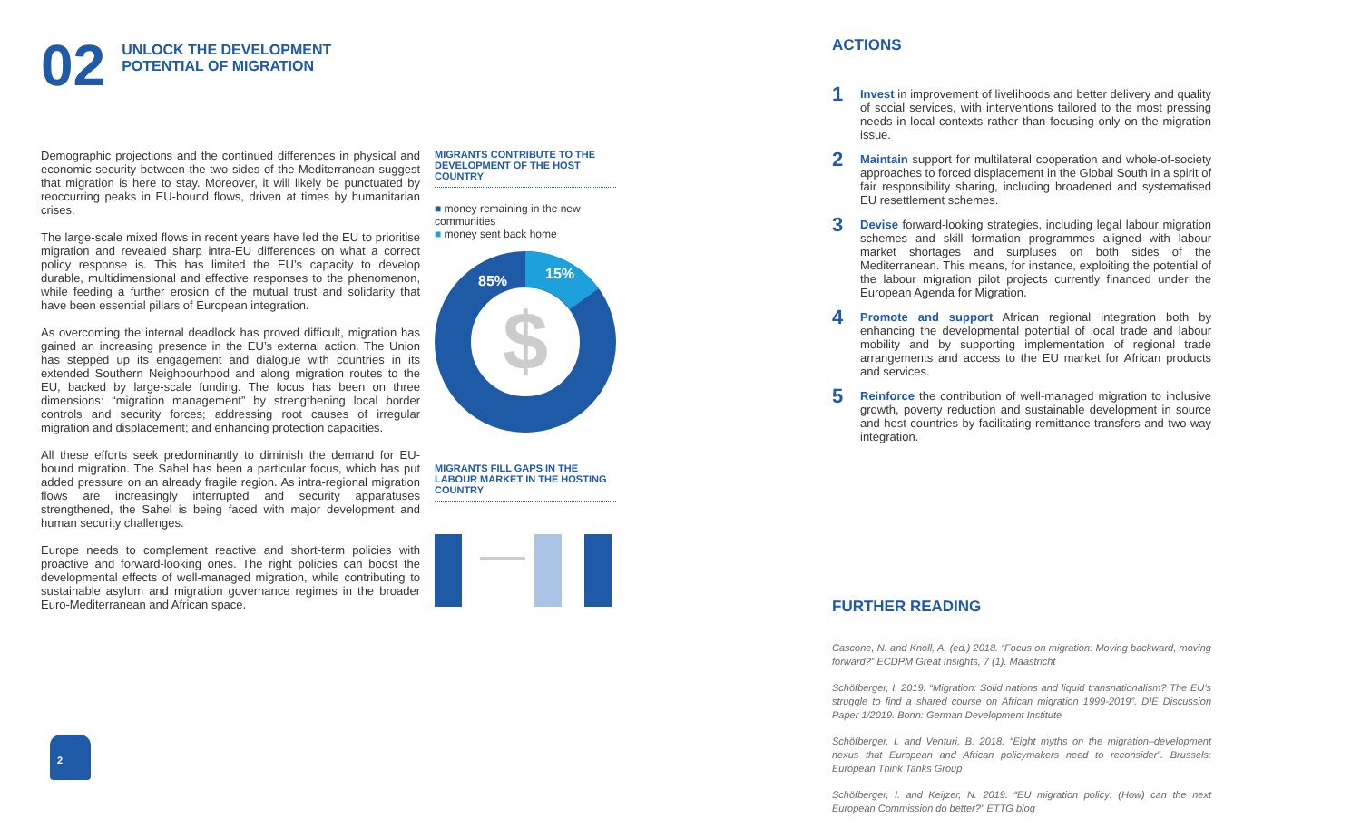02
UNLOCK THE DEVELOPMENT
POTENTIAL OF MIGRATION
Demographic projections and the continued differences in physical and economic security between the two sides of the Mediterranean suggest that migration is here to stay. Moreover, it will likely be punctuated by reoccurring peaks in EU-bound flows, driven at times by humanitarian crises.
The large-scale mixed flows in recent years have led the EU to prioritise migration and revealed sharp intra-EU differences on what a correct policy response is. This has limited the EU’s capacity to develop durable, multidimensional and effective responses to the phenomenon, while feeding a further erosion of the mutual trust and solidarity that have been essential pillars of European integration.
As overcoming the internal deadlock has proved difficult, migration has gained an increasing presence in the EU’s external action. The Union has stepped up its engagement and dialogue with countries in its extended Southern Neighbourhood and along migration routes to the EU, backed by large-scale funding. The focus has been on three dimensions: “migration management” by strengthening local border controls and security forces; addressing root causes of irregular migration and displacement; and enhancing protection capacities.
All these efforts seek predominantly to diminish the demand for EU-bound migration. The Sahel has been a particular focus, which has put added pressure on an already fragile region. As intra-regional migration flows are increasingly interrupted and security apparatuses strengthened, the Sahel is being faced with major development and human security challenges.
Europe needs to complement reactive and short-term policies with proactive and forward-looking ones. The right policies can boost the developmental effects of well-managed migration, while contributing to sustainable asylum and migration governance regimes in the broader Euro-Mediterranean and African space.
MIGRANTS CONTRIBUTE TO THE DEVELOPMENT OF THE HOST COUNTRY
■ money remaining in the new communities
■ money sent back home
$
85%
15%
MIGRANTS FILL GAPS IN THE LABOUR MARKET IN THE HOSTING COUNTRY
ACTIONS
1
Invest in improvement of livelihoods and better delivery and quality of social services, with interventions tailored to the most pressing needs in local contexts rather than focusing only on the migration issue.
2
Maintain support for multilateral cooperation and whole-of-society approaches to forced displacement in the Global South in a spirit of fair responsibility sharing, including broadened and systematised EU resettlement schemes.
3
Devise forward-looking strategies, including legal labour migration schemes and skill formation programmes aligned with labour market shortages and surpluses on both sides of the Mediterranean. This means, for instance, exploiting the potential of the labour migration pilot projects currently financed under the European Agenda for Migration.
4
Promote and support African regional integration both by enhancing the developmental potential of local trade and labour mobility and by supporting implementation of regional trade arrangements and access to the EU market for African products and services.
5
Reinforce the contribution of well-managed migration to inclusive growth, poverty reduction and sustainable development in source and host countries by facilitating remittance transfers and two-way integration.
FURTHER READING
Cascone, N. and Knoll, A. (ed.) 2018. “Focus on migration: Moving backward, moving forward?” ECDPM Great Insights, 7 (1). Maastricht
Schöfberger, I. 2019. “Migration: Solid nations and liquid transnationalism? The EU’s struggle to find a shared course on African migration 1999-2019”. DIE Discussion Paper 1/2019. Bonn: German Development Institute
Schöfberger, I. and Venturi, B. 2018. “Eight myths on the migration–development nexus that European and African policymakers need to reconsider”. Brussels: European Think Tanks Group
Schöfberger, I. and Keijzer, N. 2019. “EU migration policy: (How) can the next European Commission do better?” ETTG blog
2